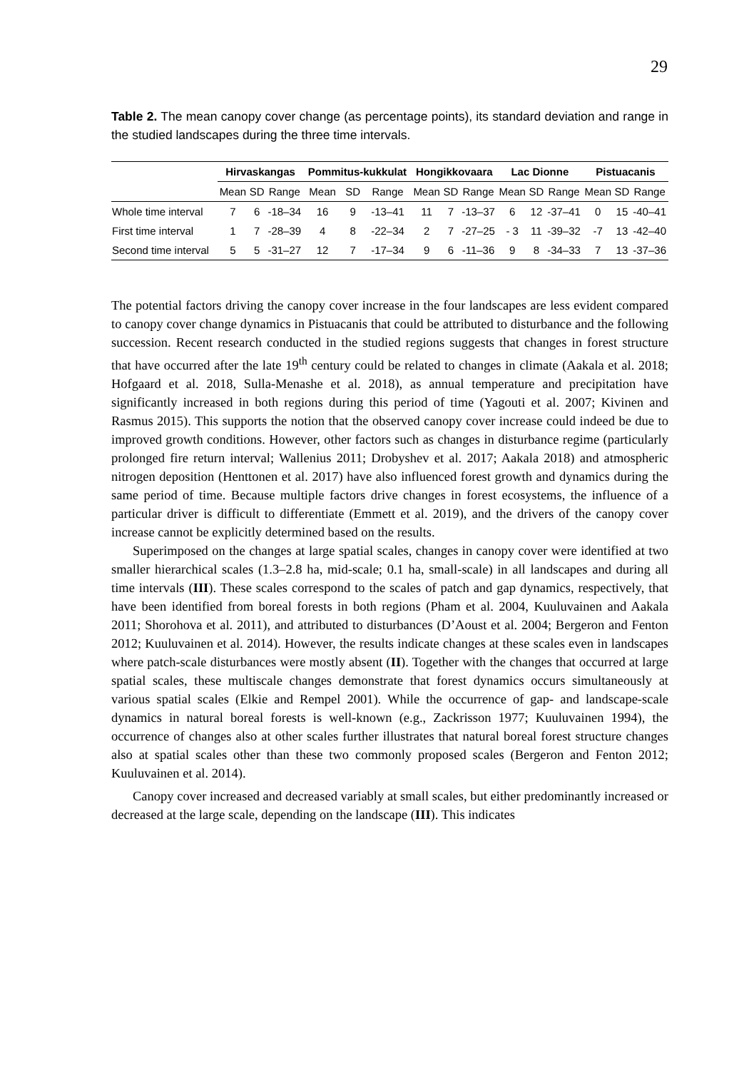29
Table 2. The mean canopy cover change (as percentage points), its standard deviation and range in the studied landscapes during the three time intervals.
| | Hirvaskangas | | | Pommitus-kukkulat | | | Hongikkovaara | | | Lac Dionne | | | Pistuacanis | | |
| --- | --- | --- | --- | --- | --- | --- | --- | --- | --- | --- | --- | --- | --- | --- | --- |
| | Mean | SD | Range | Mean | SD | Range | Mean | SD | Range | Mean | SD | Range | Mean | SD | Range |
| Whole time interval | 7 | 6 | -18–34 | 16 | 9 | -13–41 | 11 | 7 | -13–37 | 6 | 12 | -37–41 | 0 | 15 | -40–41 |
| First time interval | 1 | 7 | -28–39 | 4 | 8 | -22–34 | 2 | 7 | -27–25 | - 3 | 11 | -39–32 | -7 | 13 | -42–40 |
| Second time interval | 5 | 5 | -31–27 | 12 | 7 | -17–34 | 9 | 6 | -11–36 | 9 | 8 | -34–33 | 7 | 13 | -37–36 |
The potential factors driving the canopy cover increase in the four landscapes are less evident compared to canopy cover change dynamics in Pistuacanis that could be attributed to disturbance and the following succession. Recent research conducted in the studied regions suggests that changes in forest structure that have occurred after the late 19<sup>th</sup> century could be related to changes in climate (Aakala et al. 2018; Hofgaard et al. 2018, Sulla-Menashe et al. 2018), as annual temperature and precipitation have significantly increased in both regions during this period of time (Yagouti et al. 2007; Kivinen and Rasmus 2015). This supports the notion that the observed canopy cover increase could indeed be due to improved growth conditions. However, other factors such as changes in disturbance regime (particularly prolonged fire return interval; Wallenius 2011; Drobyshev et al. 2017; Aakala 2018) and atmospheric nitrogen deposition (Henttonen et al. 2017) have also influenced forest growth and dynamics during the same period of time. Because multiple factors drive changes in forest ecosystems, the influence of a particular driver is difficult to differentiate (Emmett et al. 2019), and the drivers of the canopy cover increase cannot be explicitly determined based on the results.
Superimposed on the changes at large spatial scales, changes in canopy cover were identified at two smaller hierarchical scales (1.3–2.8 ha, mid-scale; 0.1 ha, small-scale) in all landscapes and during all time intervals (III). These scales correspond to the scales of patch and gap dynamics, respectively, that have been identified from boreal forests in both regions (Pham et al. 2004, Kuuluvainen and Aakala 2011; Shorohova et al. 2011), and attributed to disturbances (D’Aoust et al. 2004; Bergeron and Fenton 2012; Kuuluvainen et al. 2014). However, the results indicate changes at these scales even in landscapes where patch-scale disturbances were mostly absent (II). Together with the changes that occurred at large spatial scales, these multiscale changes demonstrate that forest dynamics occurs simultaneously at various spatial scales (Elkie and Rempel 2001). While the occurrence of gap- and landscape-scale dynamics in natural boreal forests is well-known (e.g., Zackrisson 1977; Kuuluvainen 1994), the occurrence of changes also at other scales further illustrates that natural boreal forest structure changes also at spatial scales other than these two commonly proposed scales (Bergeron and Fenton 2012; Kuuluvainen et al. 2014).
Canopy cover increased and decreased variably at small scales, but either predominantly increased or decreased at the large scale, depending on the landscape (III). This indicates